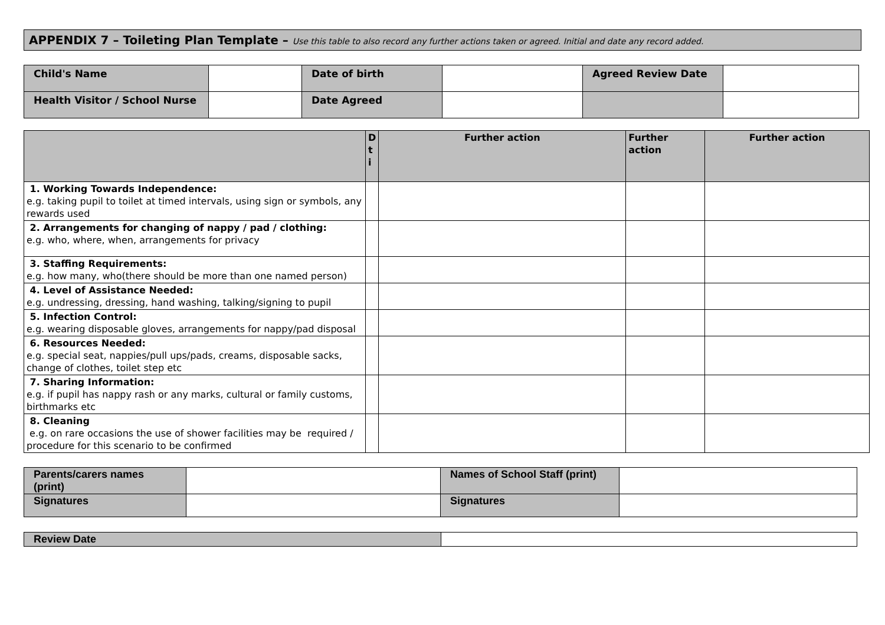APPENDIX 7 – Toileting Plan Template – Use this table to also record any further actions taken or agreed. Initial and date any record added.
| Child's Name | | Date of birth | | Agreed Review Date | |
| Health Visitor / School Nurse | | Date Agreed | | | |
| | D t i | Further action | Further action | Further action |
| --- | --- | --- | --- | --- |
| 1. Working Towards Independence: e.g. taking pupil to toilet at timed intervals, using sign or symbols, any rewards used | | | | |
| 2. Arrangements for changing of nappy / pad / clothing: e.g. who, where, when, arrangements for privacy | | | | |
| 3. Staffing Requirements: e.g. how many, who(there should be more than one named person) | | | | |
| 4. Level of Assistance Needed: e.g. undressing, dressing, hand washing, talking/signing to pupil | | | | |
| 5. Infection Control: e.g. wearing disposable gloves, arrangements for nappy/pad disposal | | | | |
| 6. Resources Needed: e.g. special seat, nappies/pull ups/pads, creams, disposable sacks, change of clothes, toilet step etc | | | | |
| 7. Sharing Information: e.g. if pupil has nappy rash or any marks, cultural or family customs, birthmarks etc | | | | |
| 8. Cleaning e.g. on rare occasions the use of shower facilities may be required / procedure for this scenario to be confirmed | | | | |
| Parents/carers names (print) | | Names of School Staff (print) | |
| Signatures | | Signatures | |
| Review Date | |